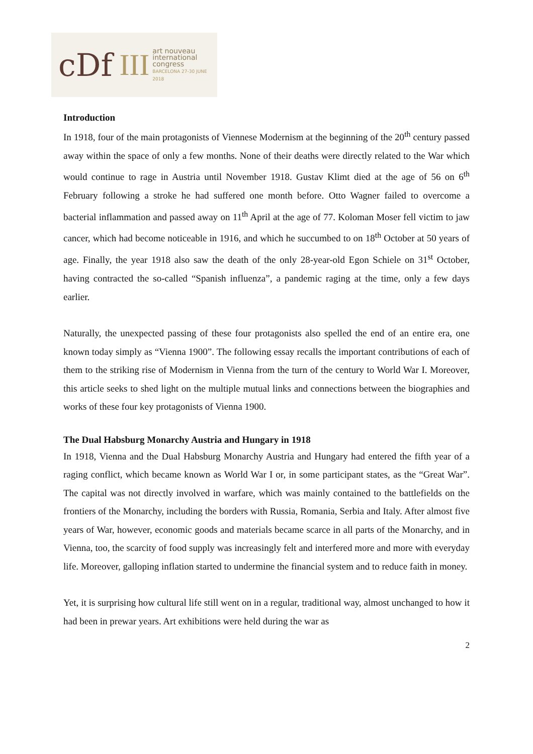cDf III
art nouveau
international
congress
BARCELONA 27-30 JUNE 2018
Introduction
In 1918, four of the main protagonists of Viennese Modernism at the beginning of the 20<sup>th</sup> century passed away within the space of only a few months. None of their deaths were directly related to the War which would continue to rage in Austria until November 1918. Gustav Klimt died at the age of 56 on 6<sup>th</sup> February following a stroke he had suffered one month before. Otto Wagner failed to overcome a bacterial inflammation and passed away on 11<sup>th</sup> April at the age of 77. Koloman Moser fell victim to jaw cancer, which had become noticeable in 1916, and which he succumbed to on 18<sup>th</sup> October at 50 years of age. Finally, the year 1918 also saw the death of the only 28-year-old Egon Schiele on 31<sup>st</sup> October, having contracted the so-called “Spanish influenza”, a pandemic raging at the time, only a few days earlier.
Naturally, the unexpected passing of these four protagonists also spelled the end of an entire era, one known today simply as “Vienna 1900”. The following essay recalls the important contributions of each of them to the striking rise of Modernism in Vienna from the turn of the century to World War I. Moreover, this article seeks to shed light on the multiple mutual links and connections between the biographies and works of these four key protagonists of Vienna 1900.
The Dual Habsburg Monarchy Austria and Hungary in 1918
In 1918, Vienna and the Dual Habsburg Monarchy Austria and Hungary had entered the fifth year of a raging conflict, which became known as World War I or, in some participant states, as the “Great War”. The capital was not directly involved in warfare, which was mainly contained to the battlefields on the frontiers of the Monarchy, including the borders with Russia, Romania, Serbia and Italy. After almost five years of War, however, economic goods and materials became scarce in all parts of the Monarchy, and in Vienna, too, the scarcity of food supply was increasingly felt and interfered more and more with everyday life. Moreover, galloping inflation started to undermine the financial system and to reduce faith in money.
Yet, it is surprising how cultural life still went on in a regular, traditional way, almost unchanged to how it had been in prewar years. Art exhibitions were held during the war as
2